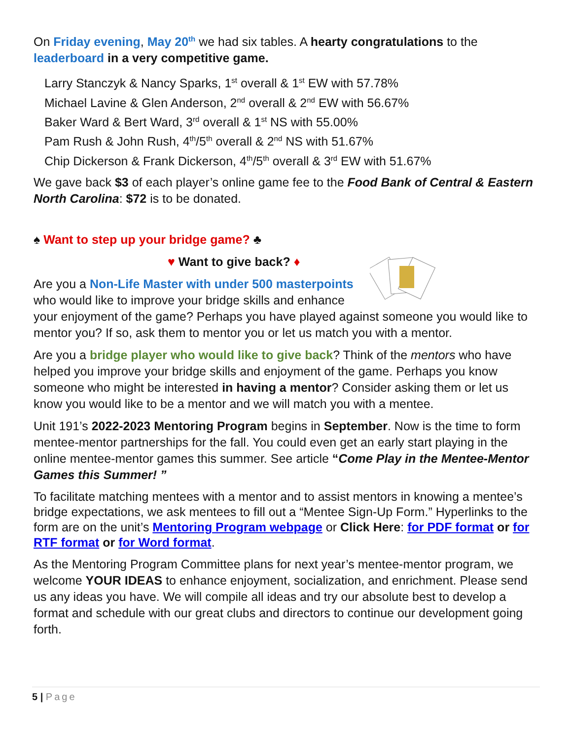On Friday evening, May 20<sup>th</sup> we had six tables. A hearty congratulations to the leaderboard in a very competitive game.
Larry Stanczyk & Nancy Sparks, 1<sup>st</sup> overall & 1<sup>st</sup> EW with 57.78%
Michael Lavine & Glen Anderson, 2<sup>nd</sup> overall & 2<sup>nd</sup> EW with 56.67%
Baker Ward & Bert Ward, 3<sup>rd</sup> overall & 1<sup>st</sup> NS with 55.00%
Pam Rush & John Rush, 4<sup>th</sup>/5<sup>th</sup> overall & 2<sup>nd</sup> NS with 51.67%
Chip Dickerson & Frank Dickerson, 4<sup>th</sup>/5<sup>th</sup> overall & 3<sup>rd</sup> EW with 51.67%
We gave back $3 of each player’s online game fee to the Food Bank of Central & Eastern North Carolina: $72 is to be donated.
♠ Want to step up your bridge game? ♣
♥ Want to give back? ♦
Are you a Non-Life Master with under 500 masterpoints who would like to improve your bridge skills and enhance your enjoyment of the game? Perhaps you have played against someone you would like to mentor you? If so, ask them to mentor you or let us match you with a mentor.
Are you a bridge player who would like to give back? Think of the mentors who have helped you improve your bridge skills and enjoyment of the game. Perhaps you know someone who might be interested in having a mentor? Consider asking them or let us know you would like to be a mentor and we will match you with a mentee.
Unit 191’s 2022-2023 Mentoring Program begins in September. Now is the time to form mentee-mentor partnerships for the fall. You could even get an early start playing in the online mentee-mentor games this summer. See article “Come Play in the Mentee-Mentor Games this Summer! ”
To facilitate matching mentees with a mentor and to assist mentors in knowing a mentee’s bridge expectations, we ask mentees to fill out a “Mentee Sign-Up Form.” Hyperlinks to the form are on the unit’s Mentoring Program webpage or Click Here: for PDF format or for RTF format or for Word format.
As the Mentoring Program Committee plans for next year’s mentee-mentor program, we welcome YOUR IDEAS to enhance enjoyment, socialization, and enrichment. Please send us any ideas you have. We will compile all ideas and try our absolute best to develop a format and schedule with our great clubs and directors to continue our development going forth.
5 | Page